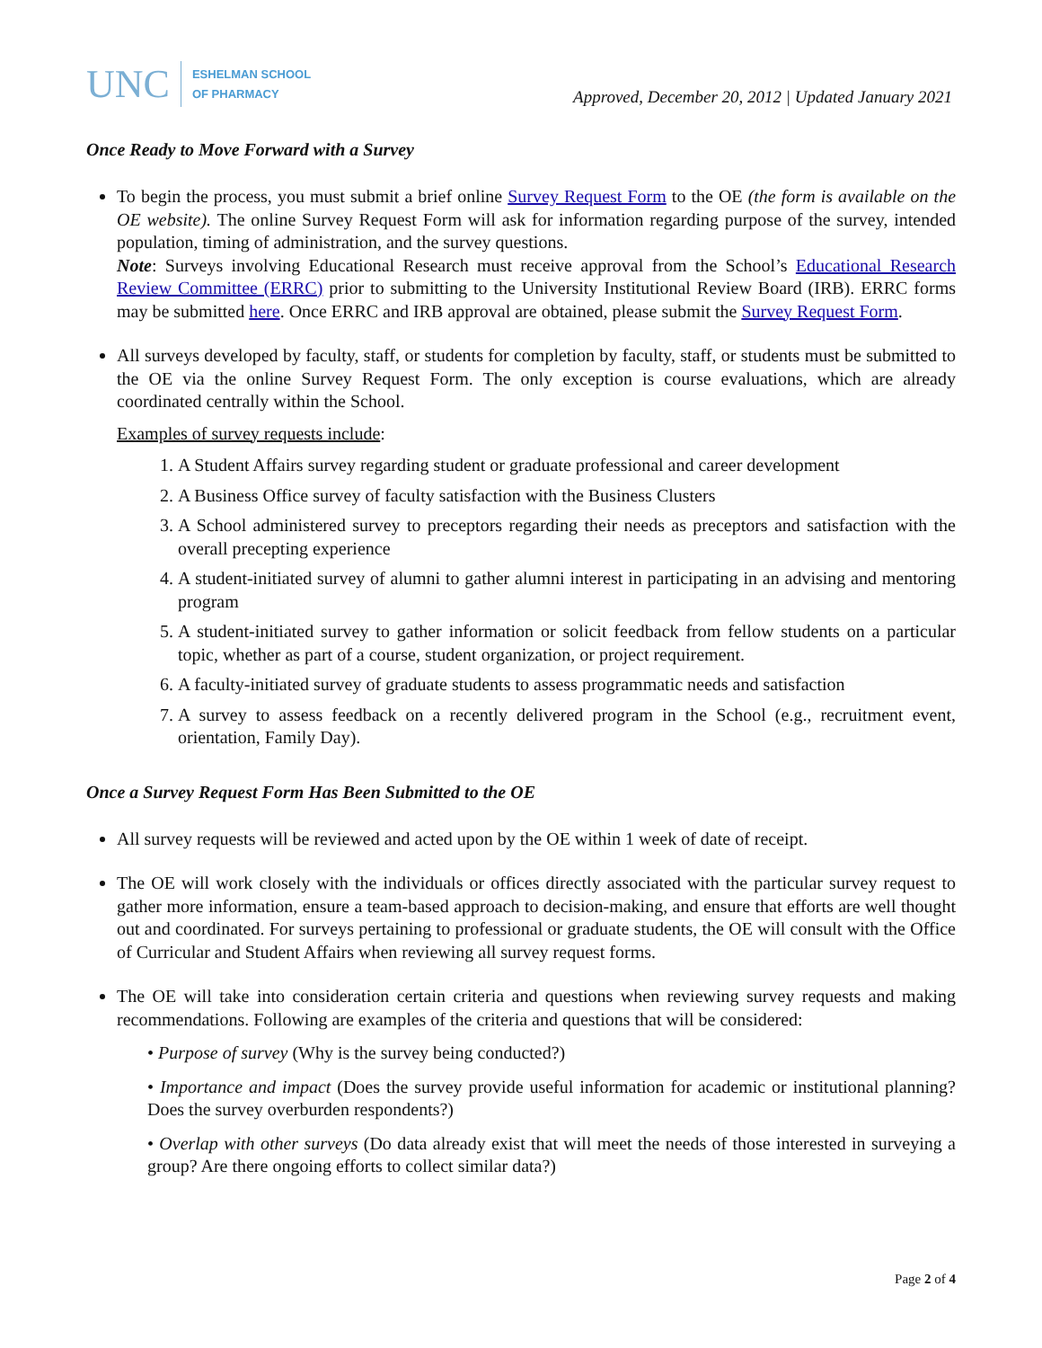UNC ESHELMAN SCHOOL
OF PHARMACY
Approved, December 20, 2012 | Updated January 2021
Once Ready to Move Forward with a Survey
To begin the process, you must submit a brief online Survey Request Form to the OE (the form is available on the OE website). The online Survey Request Form will ask for information regarding purpose of the survey, intended population, timing of administration, and the survey questions.
Note: Surveys involving Educational Research must receive approval from the School’s Educational Research Review Committee (ERRC) prior to submitting to the University Institutional Review Board (IRB). ERRC forms may be submitted here. Once ERRC and IRB approval are obtained, please submit the Survey Request Form.
All surveys developed by faculty, staff, or students for completion by faculty, staff, or students must be submitted to the OE via the online Survey Request Form. The only exception is course evaluations, which are already coordinated centrally within the School.
Examples of survey requests include:
1. A Student Affairs survey regarding student or graduate professional and career development
2. A Business Office survey of faculty satisfaction with the Business Clusters
3. A School administered survey to preceptors regarding their needs as preceptors and satisfaction with the overall precepting experience
4. A student-initiated survey of alumni to gather alumni interest in participating in an advising and mentoring program
5. A student-initiated survey to gather information or solicit feedback from fellow students on a particular topic, whether as part of a course, student organization, or project requirement.
6. A faculty-initiated survey of graduate students to assess programmatic needs and satisfaction
7. A survey to assess feedback on a recently delivered program in the School (e.g., recruitment event, orientation, Family Day).
Once a Survey Request Form Has Been Submitted to the OE
All survey requests will be reviewed and acted upon by the OE within 1 week of date of receipt.
The OE will work closely with the individuals or offices directly associated with the particular survey request to gather more information, ensure a team-based approach to decision-making, and ensure that efforts are well thought out and coordinated. For surveys pertaining to professional or graduate students, the OE will consult with the Office of Curricular and Student Affairs when reviewing all survey request forms.
The OE will take into consideration certain criteria and questions when reviewing survey requests and making recommendations. Following are examples of the criteria and questions that will be considered:
• Purpose of survey (Why is the survey being conducted?)
• Importance and impact (Does the survey provide useful information for academic or institutional planning? Does the survey overburden respondents?)
• Overlap with other surveys (Do data already exist that will meet the needs of those interested in surveying a group? Are there ongoing efforts to collect similar data?)
Page 2 of 4